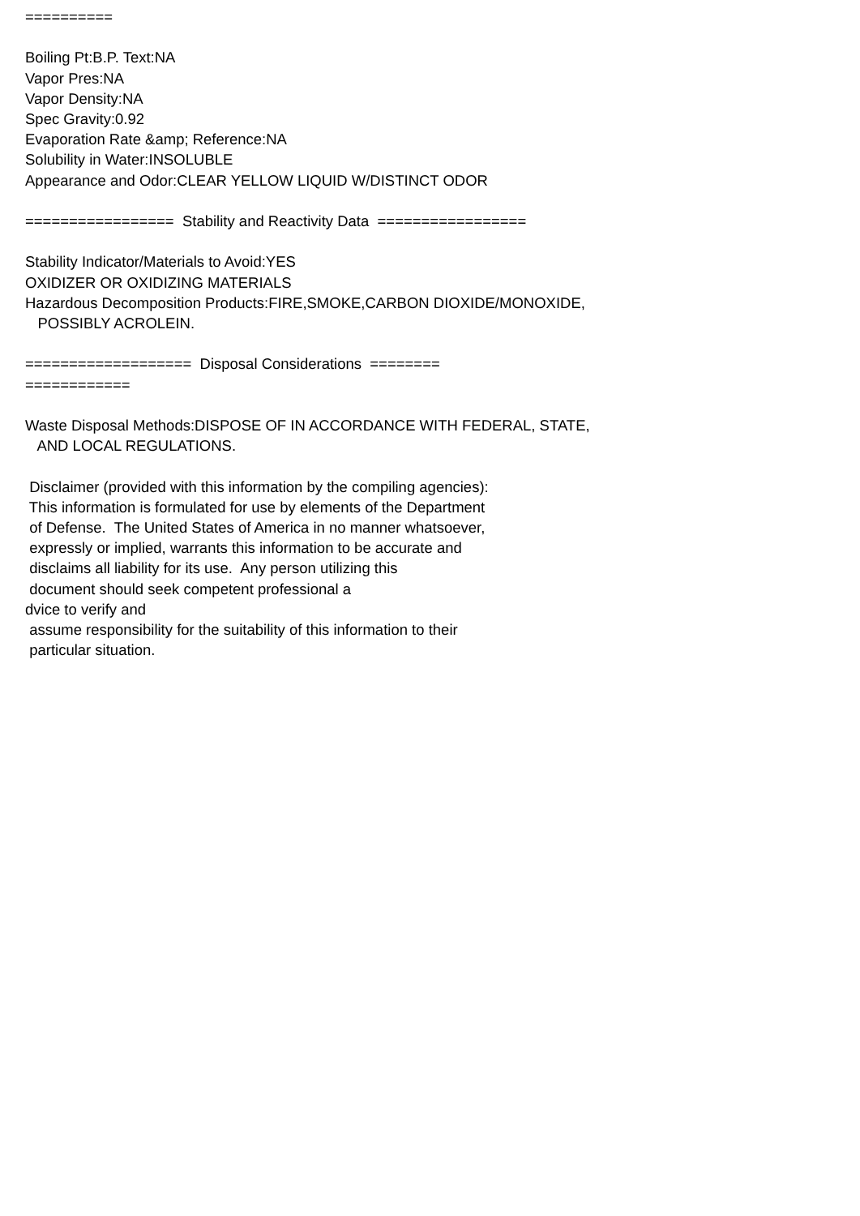========== Boiling Pt:B.P. Text:NA Vapor Pres:NA Vapor Density:NA Spec Gravity:0.92 Evaporation Rate &amp; Reference:NA Solubility in Water:INSOLUBLE Appearance and Odor:CLEAR YELLOW LIQUID W/DISTINCT ODOR ================= Stability and Reactivity Data ================= Stability Indicator/Materials to Avoid:YES OXIDIZER OR OXIDIZING MATERIALS Hazardous Decomposition Products:FIRE,SMOKE,CARBON DIOXIDE/MONOXIDE, POSSIBLY ACROLEIN. =================== Disposal Considerations ======== ============ Waste Disposal Methods:DISPOSE OF IN ACCORDANCE WITH FEDERAL, STATE, AND LOCAL REGULATIONS. Disclaimer (provided with this information by the compiling agencies): This information is formulated for use by elements of the Department of Defense. The United States of America in no manner whatsoever, expressly or implied, warrants this information to be accurate and disclaims all liability for its use. Any person utilizing this document should seek competent professional a dvice to verify and assume responsibility for the suitability of this information to their particular situation.